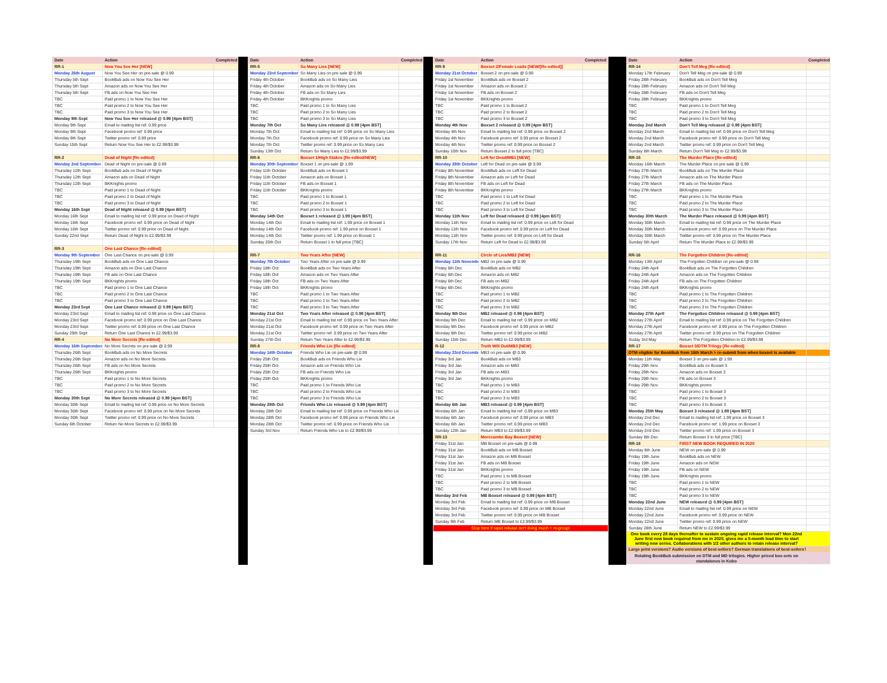| Date | Action | Completed |
| --- | --- | --- |
| RR-1 | Now You See Her [NEW] | |
| Monday 26th August | Now You See Her on pre-sale @ 0.99 | |
| Thursday 5th Sept | BookBub ads on Now You See Her | |
| Thursday 5th Sept | Amazon ads on Now You See Her | |
| Thursday 5th Sept | FB ads on Now You See Her | |
| TBC | Paid promo 1 to Now You See Her | |
| TBC | Paid promo 2 to Now You See Her | |
| TBC | Paid promo 3 to Now You See Her | |
| Monday 9th Sept | Now You See Her released @ 0.99 [4pm BST] | |
| Monday 9th Sept | Email to mailing list ref: 0.99 price | |
| Monday 9th Sept | Facebook promo ref: 0.99 price | |
| Monday 9th Sept | Twitter promo ref: 0.99 price | |
| Sunday 15th Sept | Return Now You See Her to £2.99/$3.99 | |
| RR-2 | Dead of Night [Re-edited] | |
| Monday 2nd September | Dead of Night on pre-sale @ 0.99 | |
| Thursday 12th Sept | BookBub ads on Dead of Night | |
| Thursday 12th Sept | Amazon ads on Dead of Night | |
| Thursday 12th Sept | BKKnights promo | |
| TBC | Paid promo 1 to Dead of Night | |
| TBC | Paid promo 2 to Dead of Night | |
| TBC | Paid promo 3 to Dead of Night | |
| Monday 16th Sept | Dead of Night released @ 0.99 [4pm BST] | |
| Monday 16th Sept | Email to mailing list ref: 0.99 price on Dead of Night | |
| Monday 16th Sept | Facebook promo ref: 0.99 price on Dead of Night | |
| Monday 16th Sept | Twitter promo ref: 0.99 price on Dead of Night | |
| Sunday 22nd Sept | Return Dead of Night to £2.99/$3.99 | |
| RR-3 | One Last Chance [Re-edited] | |
| Monday 9th September | One Last Chance on pre-sale @ 0.99 | |
| Thursday 19th Sept | BookBub ads on One Last Chance | |
| Thursday 19th Sept | Amazon ads on One Last Chance | |
| Thursday 19th Sept | FB ads on One Last Chance | |
| Thursday 19th Sept | BKKnights promo | |
| TBC | Paid promo 1 to One Last Chance | |
| TBC | Paid promo 2 to One Last Chance | |
| TBC | Paid promo 3 to One Last Chance | |
| Monday 23rd Sept | One Last Chance released @ 0.99 [4pm BST] | |
| Monday 23rd Sept | Email to mailing list ref: 0.99 price on One Last Chance | |
| Monday 23rd Sept | Facebook promo ref: 0.99 price on One Last Chance | |
| Monday 23rd Sept | Twitter promo ref: 0.99 price on One Last Chance | |
| Sunday 29th Sept | Return One Last Chance to £2.99/$3.99 | |
| RR-4 | No More Secrets [Re-edited] | |
| Monday 16th September | No More Secrets on pre-sale @ 0.99 | |
| Thursday 26th Sept | BookBub ads on No More Secrets | |
| Thursday 26th Sept | Amazon ads on No More Secrets | |
| Thursday 26th Sept | FB ads on No More Secrets | |
| Thursday 26th Sept | BKKnights promo | |
| TBC | Paid promo 1 to No More Secrets | |
| TBC | Paid promo 2 to No More Secrets | |
| TBC | Paid promo 3 to No More Secrets | |
| Monday 30th Sept | No More Secrets released @ 0.99 [4pm BST] | |
| Monday 30th Sept | Email to mailing list ref: 0.99 price on No More Secrets | |
| Monday 30th Sept | Facebook promo ref: 0.99 price on No More Secrets | |
| Monday 30th Sept | Twitter promo ref: 0.99 price on No More Secrets | |
| Sunday 6th October | Return No More Secrets to £2.99/$3.99 | |
| Date | Action | Completed |
| --- | --- | --- |
| RR-5 | So Many Lies [NEW] | |
| Monday 23rd September | So Many Lies on pre-sale @ 0.99 | |
| Friday 4th October | BookBub ads on So Many Lies | |
| Friday 4th October | Amazon ads on So Many Lies | |
| Friday 4th October | FB ads on So Many Lies | |
| Friday 4th October | BKKnights promo | |
| TBC | Paid promo 1 to So Many Lies | |
| TBC | Paid promo 2 to So Many Lies | |
| TBC | Paid promo 3 to So Many Lies | |
| Monday 7th Oct | So Many Lies released @ 0.99 [4pm BST] | |
| Monday 7th Oct | Email to mailing list ref: 0.99 price on So Many Lies | |
| Monday 7th Oct | Facebook promo ref: 0.99 price on So Many Lies | |
| Monday 7th Oct | Twitter promo ref: 0.99 price on So Many Lies | |
| Sunday 13th Oct | Return So Many Lies to £2.99/$3.99 | |
| RR-6 | Boxset 1/High Stakes [Re-edited/NEW] | |
| Monday 30th September | Boxset 1 on pre-sale @ 1.99 | |
| Friday 11th October | BookBub ads on Boxset 1 | |
| Friday 11th October | Amazon ads on Boxset 1 | |
| Friday 11th October | FB ads on Boxset 1 | |
| Friday 11th October | BKKnights promo | |
| TBC | Paid promo 1 to Boxset 1 | |
| TBC | Paid promo 2 to Boxset 1 | |
| TBC | Paid promo 3 to Boxset 1 | |
| Monday 14th Oct | Boxset 1 released @ 1.99 [4pm BST] | |
| Monday 14th Oct | Email to mailing list ref: 1.99 price on Boxset 1 | |
| Monday 14th Oct | Facebook promo ref: 1.99 price on Boxset 1 | |
| Monday 14th Oct | Twitter promo ref: 1.99 price on Boxset 1 | |
| Sunday 20th Oct | Return Boxset 1 to full price [TBC] | |
| RR-7 | Two Years After [NEW] | |
| Monday 7th October | Two Years After on pre-sale @ 0.99 | |
| Friday 18th Oct | BookBub ads on Two Years After | |
| Friday 18th Oct | Amazon ads on Two Years After | |
| Friday 18th Oct | FB ads on Two Years After | |
| Friday 18th Oct | BKKnights promo | |
| TBC | Paid promo 1 to Two Years After | |
| TBC | Paid promo 2 to Two Years After | |
| TBC | Paid promo 3 to Two Years After | |
| Monday 21st Oct | Two Years After released @ 0.99 [4pm BST] | |
| Monday 21st Oct | Email to mailing list ref: 0.99 price on Two Years After | |
| Monday 21st Oct | Facebook promo ref: 0.99 price on Two Years After | |
| Monday 21st Oct | Twitter promo ref: 0.99 price on Two Years After | |
| Sunday 27th Oct | Return Two Years After to £2.99/$3.99 | |
| RR-8 | Friends Who Lie [Re-edited] | |
| Monday 14th October | Friends Who Lie on pre-sale @ 0.99 | |
| Friday 25th Oct | BookBub ads on Friends Who Lie | |
| Friday 25th Oct | Amazon ads on Friends Who Lie | |
| Friday 25th Oct | FB ads on Friends Who Lie | |
| Friday 25th Oct | BKKnights promo | |
| TBC | Paid promo 1 to Friends Who Lie | |
| TBC | Paid promo 2 to Friends Who Lie | |
| TBC | Paid promo 3 to Friends Who Lie | |
| Monday 28th Oct | Friends Who Lie released @ 0.99 [4pm BST] | |
| Monday 28th Oct | Email to mailing list ref: 0.99 price on Friends Who Lie | |
| Monday 28th Oct | Facebook promo ref: 0.99 price on Friends Who Lie | |
| Monday 28th Oct | Twitter promo ref: 0.99 price on Friends Who Lie | |
| Sunday 3rd Nov | Return Friends Who Lie to £2.99/$3.99 | |
| Date | Action | Completed |
| --- | --- | --- |
| RR-9 | Boxset 2/Female Leads [NEW/[Re-edited]] | |
| Monday 21st October | Boxset 2 on pre-sale @ 0.99 | |
| Friday 1st November | BookBub ads on Boxset 2 | |
| Friday 1st November | Amazon ads on Boxset 2 | |
| Friday 1st November | FB ads on Boxset 2 | |
| Friday 1st November | BKKnights promo | |
| TBC | Paid promo 1 to Boxset 2 | |
| TBC | Paid promo 2 to Boxset 2 | |
| TBC | Paid promo 3 to Boxset 2 | |
| Monday 4th Nov | Boxset 2 released @ 0.99 [4pm BST] | |
| Monday 4th Nov | Email to mailing list ref: 0.99 price on Boxset 2 | |
| Monday 4th Nov | Facebook promo ref: 0.99 price on Boxset 2 | |
| Monday 4th Nov | Twitter promo ref: 0.99 price on Boxset 2 | |
| Sunday 10th Nov | Return Boxset 2 to full price [TBC] | |
| RR-10 | Left for Dead/MB1 [NEW] | |
| Monday 28th October | Left for Dead on pre-sale @ 0.99 | |
| Friday 8th November | BookBub ads on Left for Dead | |
| Friday 8th November | Amazon ads on Left for Dead | |
| Friday 8th November | FB ads on Left for Dead | |
| Friday 8th November | BKKnights promo | |
| TBC | Paid promo 1 to Left for Dead | |
| TBC | Paid promo 2 to Left for Dead | |
| TBC | Paid promo 3 to Left for Dead | |
| Monday 11th Nov | Left for Dead released @ 0.99 [4pm BST] | |
| Monday 11th Nov | Email to mailing list ref: 0.99 price on Left for Dead | |
| Monday 11th Nov | Facebook promo ref: 0.99 price on Left for Dead | |
| Monday 11th Nov | Twitter promo ref: 0.99 price on Left for Dead | |
| Sunday 17th Nov | Return Left for Dead to £2.99/$3.99 | |
| RR-11 | Circle of Lies/MB2 [NEW] | |
| Monday 11th Novembe | MB2 on pre-sale @ 0.99 | |
| Friday 6th Dec | BookBub ads on MB2 | |
| Friday 6th Dec | Amazon ads on MB2 | |
| Friday 6th Dec | FB ads on MB2 | |
| Friday 6th Dec | BKKnights promo | |
| TBC | Paid promo 1 to MB2 | |
| TBC | Paid promo 2 to MB2 | |
| TBC | Paid promo 3 to MB2 | |
| Monday 9th Dec | MB2 released @ 0.99 [4pm BST] | |
| Monday 9th Dec | Email to mailing list ref: 0.99 price on MB2 | |
| Monday 9th Dec | Facebook promo ref: 0.99 price on MB2 | |
| Monday 9th Dec | Twitter promo ref: 0.99 price on MB2 | |
| Sunday 15th Dec | Return MB2 to £2.99/$3.99 | |
| R-12 | Truth Will Out/MB3 [NEW] | |
| Monday 23rd Decembe | MB3 on pre-sale @ 0.99 | |
| Friday 3rd Jan | BookBub ads on MB3 | |
| Friday 3rd Jan | Amazon ads on MB3 | |
| Friday 3rd Jan | FB ads on MB3 | |
| Friday 3rd Jan | BKKnights promo | |
| TBC | Paid promo 1 to MB3 | |
| TBC | Paid promo 2 to MB3 | |
| TBC | Paid promo 3 to MB3 | |
| Monday 6th Jan | MB3 released @ 0.99 [4pm BST] | |
| Monday 6th Jan | Email to mailing list ref: 0.99 price on MB3 | |
| Monday 6th Jan | Facebook promo ref: 0.99 price on MB3 | |
| Monday 6th Jan | Twitter promo ref: 0.99 price on MB3 | |
| Sunday 12th Jan | Return MB3 to £2.99/$3.99 | |
| RR-13 | Morecambe Bay Boxset [NEW] | |
| Friday 31st Jan | MB Boxset on pre-sale @ 0.99 | |
| Friday 31st Jan | BookBub ads on MB Boxset | |
| Friday 31st Jan | Amazon ads on MB Boxset | |
| Friday 31st Jan | FB ads on MB Boxset | |
| Friday 31st Jan | BKKnights promo | |
| TBC | Paid promo 1 to MB Boxset | |
| TBC | Paid promo 2 to MB Boxset | |
| TBC | Paid promo 3 to MB Boxset | |
| Monday 3rd Feb | MB Boxset released @ 0.99 [4pm BST] | |
| Monday 3rd Feb | Email to mailing list ref: 0.99 price on MB Boxset | |
| Monday 3rd Feb | Facebook promo ref: 0.99 price on MB Boxset | |
| Monday 3rd Feb | Twitter promo ref: 0.99 price on MB Boxset | |
| Sunday 9th Feb | Return MB Boxset to £2.99/$3.99 | |
| Stop here if rapid release isn't doing much + re-group! | | |
| Date | Action | Completed |
| --- | --- | --- |
| RR-14 | Don't Tell Meg [Re-edited] | |
| Monday 17th February | Don't Tell Meg on pre-sale @ 0.99 | |
| Friday 28th February | BookBub ads on Don't Tell Meg | |
| Friday 28th February | Amazon ads on Don't Tell Meg | |
| Friday 28th February | FB ads on Don't Tell Meg | |
| Friday 28th February | BKKnights promo | |
| TBC | Paid promo 1 to Don't Tell Meg | |
| TBC | Paid promo 2 to Don't Tell Meg | |
| TBC | Paid promo 3 to Don't Tell Meg | |
| Monday 2nd March | Don't Tell Meg released @ 0.99 [4pm BST] | |
| Monday 2nd March | Email to mailing list ref: 0.99 price on Don't Tell Meg | |
| Monday 2nd March | Facebook promo ref: 0.99 price on Don't Tell Meg | |
| Monday 2nd March | Twitter promo ref: 0.99 price on Don't Tell Meg | |
| Sunday 8th March | Return Don't Tell Meg to £2.99/$3.99 | |
| RR-15 | The Murder Place [Re-edited] | |
| Monday 16th March | The Murder Place on pre-sale @ 0.99 | |
| Friday 27th March | BookBub ads on The Murder Place | |
| Friday 27th March | Amazon ads on The Murder Place | |
| Friday 27th March | FB ads on The Murder Place | |
| Friday 27th March | BKKnights promo | |
| TBC | Paid promo 1 to The Murder Place | |
| TBC | Paid promo 2 to The Murder Place | |
| TBC | Paid promo 3 to The Murder Place | |
| Monday 30th March | The Murder Place released @ 0.99 [4pm BST] | |
| Monday 30th March | Email to mailing list ref: 0.99 price on The Murder Place | |
| Monday 30th March | Facebook promo ref: 0.99 price on The Murder Place | |
| Monday 30th March | Twitter promo ref: 0.99 price on The Murder Place | |
| Sunday 5th April | Return The Murder Place to £2.99/$3.99 | |
| RR-16 | The Forgotten Children [Re-edited] | |
| Monday 13th April | The Forgotten Children on pre-sale @ 0.99 | |
| Friday 24th April | BookBub ads on The Forgotten Children | |
| Friday 24th April | Amazon ads on The Forgotten Children | |
| Friday 24th April | FB ads on The Forgotten Children | |
| Friday 24th April | BKKnights promo | |
| TBC | Paid promo 1 to The Forgotten Children | |
| TBC | Paid promo 2 to The Forgotten Children | |
| TBC | Paid promo 3 to The Forgotten Children | |
| Monday 27th April | The Forgotten Children released @ 0.99 [4pm BST] | |
| Monday 27th April | Email to mailing list ref: 0.99 price on The Forgotten Children | |
| Monday 27th April | Facebook promo ref: 0.99 price on The Forgotten Children | |
| Monday 27th April | Twitter promo ref: 0.99 price on The Forgotten Children | |
| Suday 3rd May | Return The Forgotten Children to £2.99/$3.99 | |
| RR-17 | Boxset 3/DTM Trilogy [Re-edited] | |
| DTM eligible for BookBub from 16th March > re-submit from when boxset is available | | |
| Monday 11th May | Boxset 3 on pre-sale @ 1.99 | |
| Friday 29th Nov | BookBub ads on Boxset 3 | |
| Friday 29th Nov | Amazon ads on Boxset 3 | |
| Friday 29th Nov | FB ads on Boxset 3 | |
| Friday 29th Nov | BKKnights promo | |
| TBC | Paid promo 1 to Boxset 3 | |
| TBC | Paid promo 2 to Boxset 3 | |
| TBC | Paid promo 3 to Boxset 3 | |
| Monday 25th May | Boxset 3 released @ 1.99 [4pm BST] | |
| Monday 2nd Dec | Email to mailing list ref: 1.99 price on Boxset 3 | |
| Monday 2nd Dec | Facebook promo ref: 1.99 price on Boxset 3 | |
| Monday 2nd Dec | Twitter promo ref: 1.99 price on Boxset 3 | |
| Sunday 8th Dec | Return Boxset 3 to full price [TBC] | |
| RR-18 | FIRST NEW BOOK REQUIRED IN 2020 | |
| Monday 8th June | NEW on pre-sale @ 0.99 | |
| Friday 19th June | BookBub ads on NEW | |
| Friday 19th June | Amazon ads on NEW | |
| Friday 19th June | FB ads on NEW | |
| Friday 19th June | BKKnights promo | |
| TBC | Paid promo 1 to NEW | |
| TBC | Paid promo 2 to NEW | |
| TBC | Paid promo 3 to NEW | |
| Monday 22nd June | NEW released @ 0.99 [4pm BST] | |
| Monday 22nd June | Email to mailing list ref: 0.99 price on NEW | |
| Monday 22nd June | Facebook promo ref: 0.99 price on NEW | |
| Monday 22nd June | Twitter promo ref: 0.99 price on NEW | |
| Sunday 28th June | Return NEW to £2.99/$3.99 | |
| One book every 28 days thereafter to sustain ongoing rapid release interval? Mon 22nd June first new book required from me in 2020, gives me a 5-month lead time to start writing new series. Collaborations with 1/2 other authors to retain release interval? | | |
| Large print versions? Audio versions of best-sellers? German translations of best-sellers? | | |
| Rotating BookBub submission on DTM and MD trilogies. Higher priced box-sets on standalones in Kobo | | |